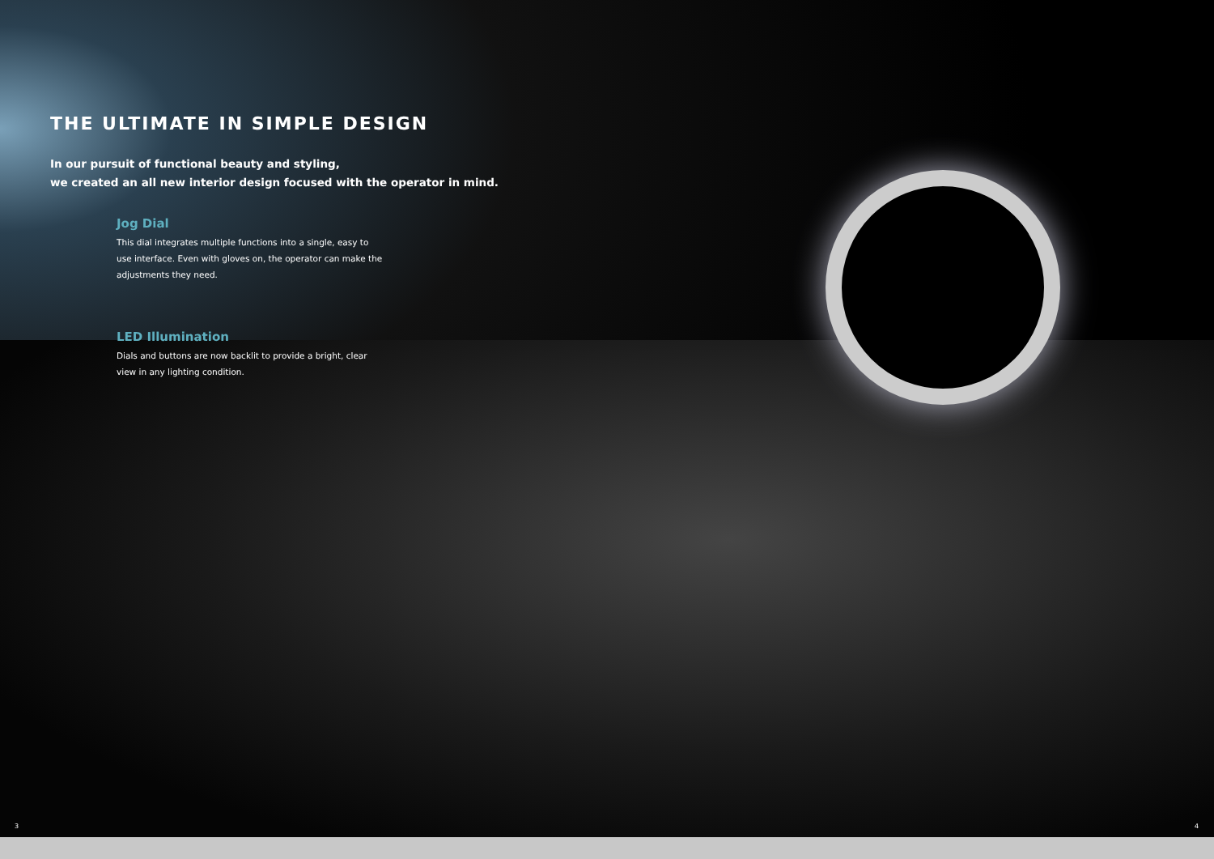THE ULTIMATE IN SIMPLE DESIGN
In our pursuit of functional beauty and styling,
we created an all new interior design focused with the operator in mind.
Jog Dial
This dial integrates multiple functions into a single, easy to use interface. Even with gloves on, the operator can make the adjustments they need.
LED Illumination
Dials and buttons are now backlit to provide a bright, clear view in any lighting condition.
3 4